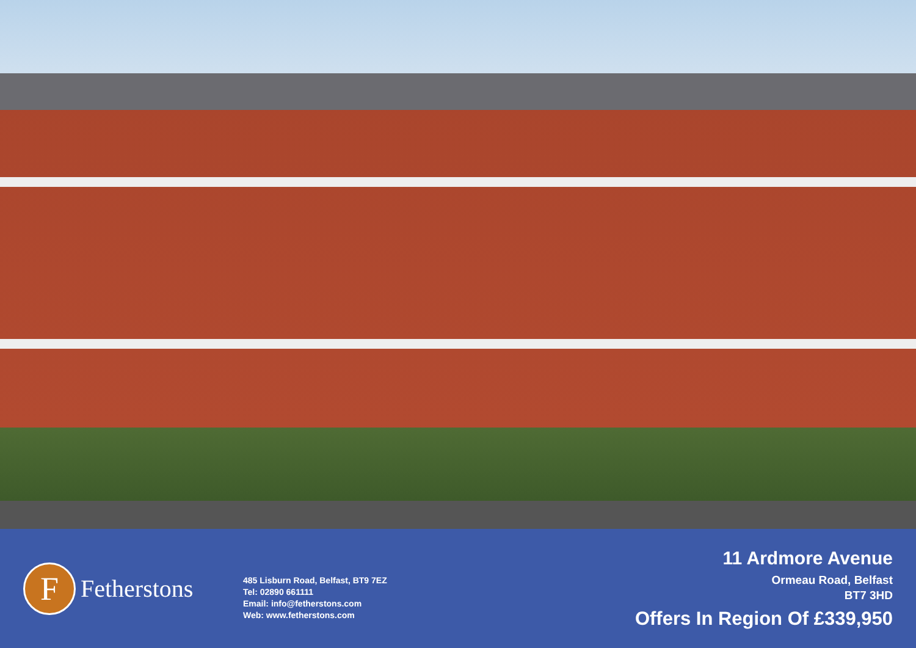F
Fetherstons
485 Lisburn Road, Belfast, BT9 7EZ
Tel: 02890 661111
Email: info@fetherstons.com
Web: www.fetherstons.com
11 Ardmore Avenue
Ormeau Road, Belfast
BT7 3HD
Offers In Region Of £339,950